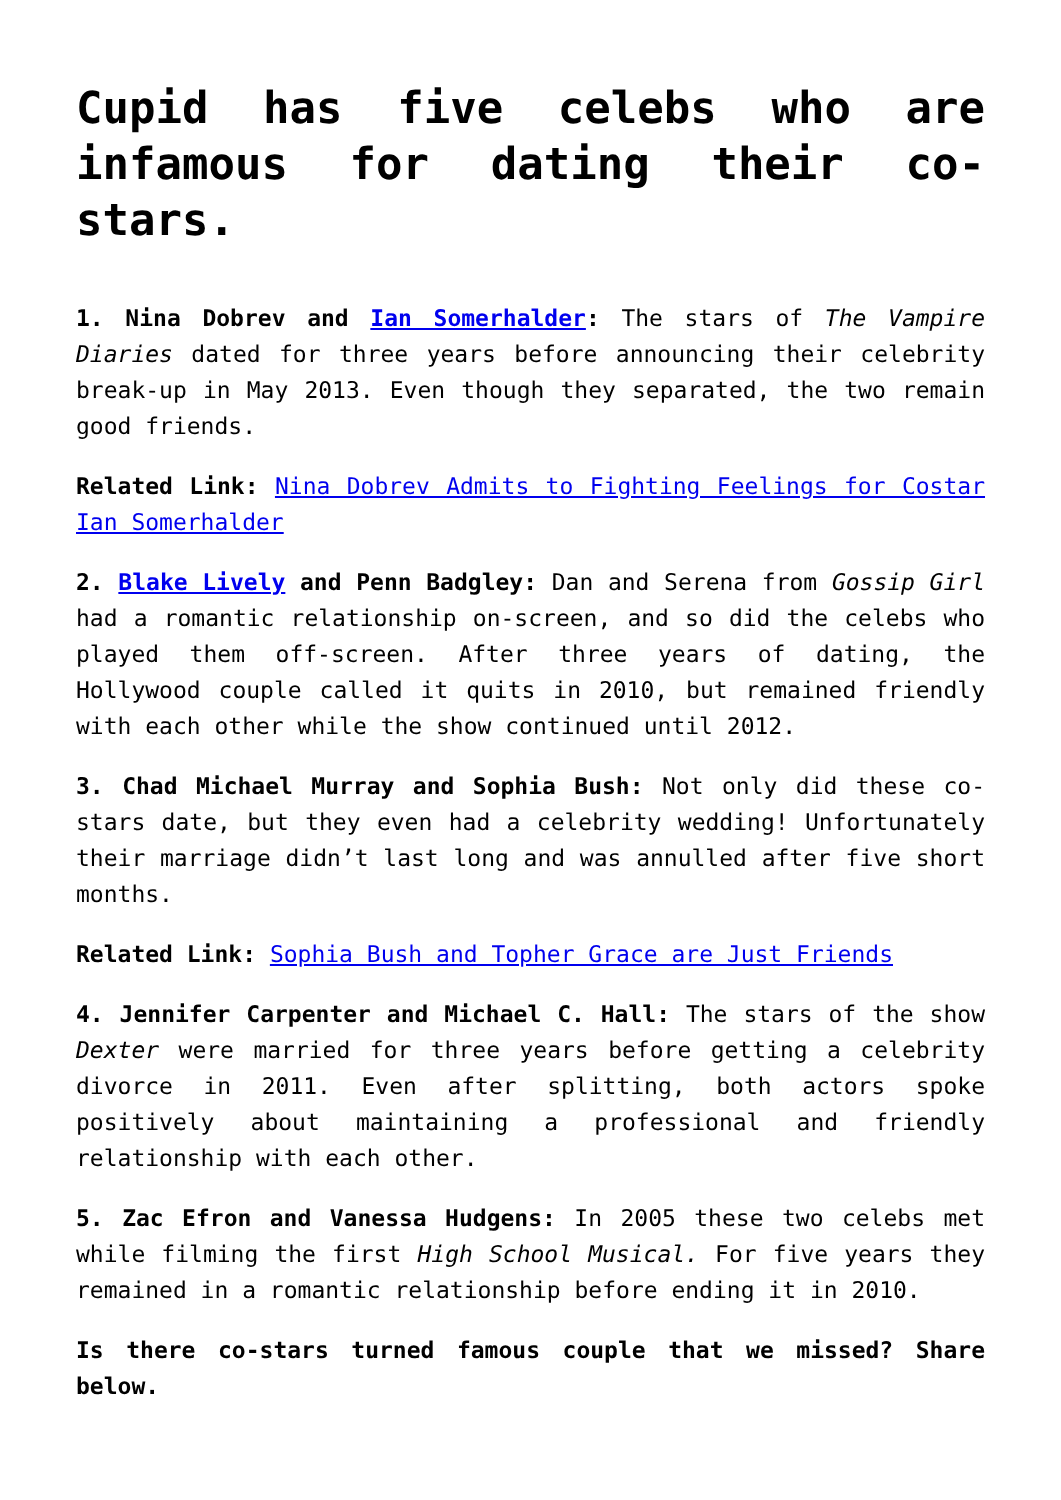Cupid has five celebs who are infamous for dating their co-stars.
1. Nina Dobrev and Ian Somerhalder: The stars of The Vampire Diaries dated for three years before announcing their celebrity break-up in May 2013. Even though they separated, the two remain good friends.
Related Link: Nina Dobrev Admits to Fighting Feelings for Costar Ian Somerhalder
2. Blake Lively and Penn Badgley: Dan and Serena from Gossip Girl had a romantic relationship on-screen, and so did the celebs who played them off-screen. After three years of dating, the Hollywood couple called it quits in 2010, but remained friendly with each other while the show continued until 2012.
3. Chad Michael Murray and Sophia Bush: Not only did these co-stars date, but they even had a celebrity wedding! Unfortunately their marriage didn’t last long and was annulled after five short months.
Related Link: Sophia Bush and Topher Grace are Just Friends
4. Jennifer Carpenter and Michael C. Hall: The stars of the show Dexter were married for three years before getting a celebrity divorce in 2011. Even after splitting, both actors spoke positively about maintaining a professional and friendly relationship with each other.
5. Zac Efron and Vanessa Hudgens: In 2005 these two celebs met while filming the first High School Musical. For five years they remained in a romantic relationship before ending it in 2010.
Is there co-stars turned famous couple that we missed? Share below.